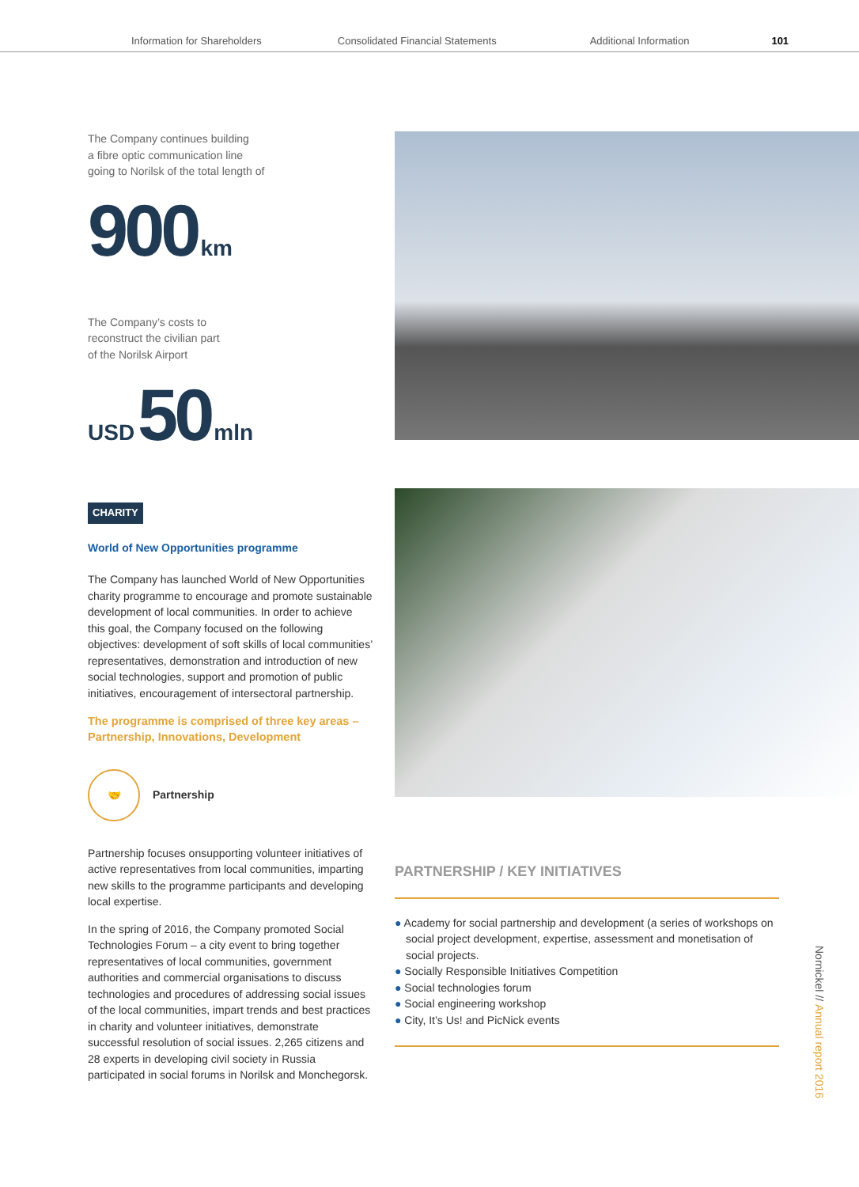Information for Shareholders Consolidated Financial Statements Additional Information 101
The Company continues building
a fibre optic communication line
going to Norilsk of the total length of
900 km
The Company’s costs to
reconstruct the civilian part
of the Norilsk Airport
USD 50 mln
CHARITY
World of New Opportunities programme
The Company has launched World of New Opportunities charity programme to encourage and promote sustainable development of local communities. In order to achieve this goal, the Company focused on the following objectives: development of soft skills of local communities’ representatives, demonstration and introduction of new social technologies, support and promotion of public initiatives, encouragement of intersectoral partnership.
The programme is comprised of three key areas – Partnership, Innovations, Development
🤝
Partnership
Partnership focuses onsupporting volunteer initiatives of active representatives from local communities, imparting new skills to the programme participants and developing local expertise.
In the spring of 2016, the Company promoted Social Technologies Forum – a city event to bring together representatives of local communities, government authorities and commercial organisations to discuss technologies and procedures of addressing social issues of the local communities, impart trends and best practices in charity and volunteer initiatives, demonstrate successful resolution of social issues. 2,265 citizens and 28 experts in developing civil society in Russia participated in social forums in Norilsk and Monchegorsk.
PARTNERSHIP / KEY INITIATIVES
● Academy for social partnership and development (a series of workshops on social project development, expertise, assessment and monetisation of social projects.
● Socially Responsible Initiatives Competition
● Social technologies forum
● Social engineering workshop
● City, It’s Us! and PicNick events
Nornickel // Annual report 2016